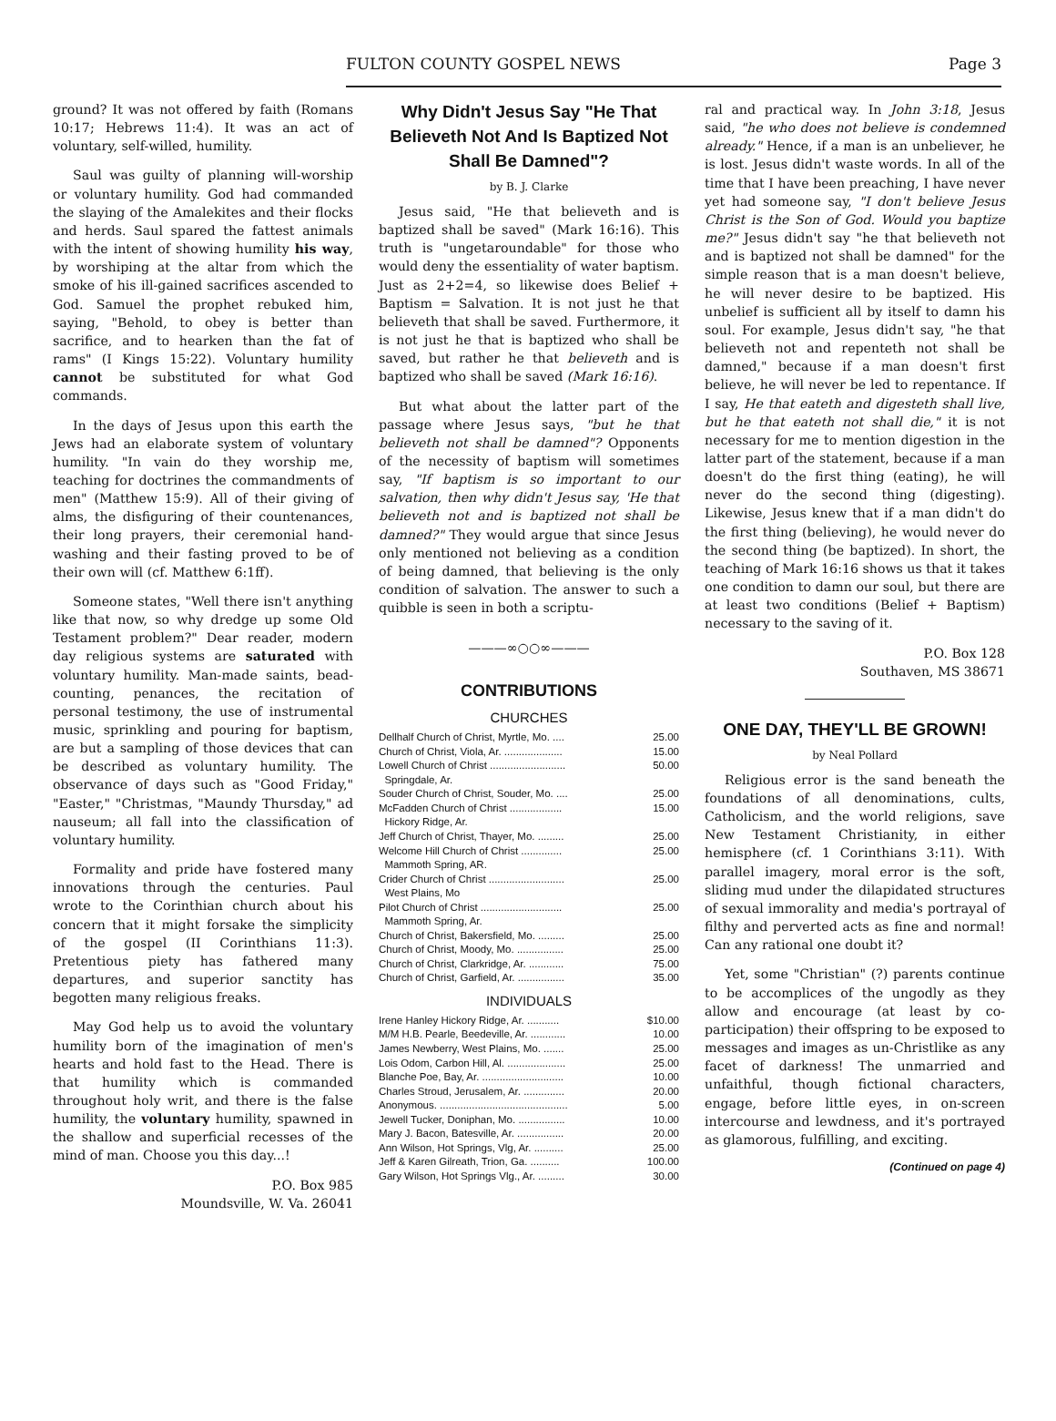FULTON COUNTY GOSPEL NEWS Page 3
ground? It was not offered by faith (Romans 10:17; Hebrews 11:4). It was an act of voluntary, self-willed, humility.
Saul was guilty of planning will-worship or voluntary humility. God had commanded the slaying of the Amalekites and their flocks and herds. Saul spared the fattest animals with the intent of showing humility his way, by worshiping at the altar from which the smoke of his ill-gained sacrifices ascended to God. Samuel the prophet rebuked him, saying, "Behold, to obey is better than sacrifice, and to hearken than the fat of rams" (I Kings 15:22). Voluntary humility cannot be substituted for what God commands.
In the days of Jesus upon this earth the Jews had an elaborate system of voluntary humility. "In vain do they worship me, teaching for doctrines the commandments of men" (Matthew 15:9). All of their giving of alms, the disfiguring of their countenances, their long prayers, their ceremonial hand-washing and their fasting proved to be of their own will (cf. Matthew 6:1ff).
Someone states, "Well there isn't anything like that now, so why dredge up some Old Testament problem?" Dear reader, modern day religious systems are saturated with voluntary humility. Man-made saints, bead-counting, penances, the recitation of personal testimony, the use of instrumental music, sprinkling and pouring for baptism, are but a sampling of those devices that can be described as voluntary humility. The observance of days such as "Good Friday," "Easter," "Christmas, "Maundy Thursday," ad nauseum; all fall into the classification of voluntary humility.
Formality and pride have fostered many innovations through the centuries. Paul wrote to the Corinthian church about his concern that it might forsake the simplicity of the gospel (II Corinthians 11:3). Pretentious piety has fathered many departures, and superior sanctity has begotten many religious freaks.
May God help us to avoid the voluntary humility born of the imagination of men's hearts and hold fast to the Head. There is that humility which is commanded throughout holy writ, and there is the false humility, the voluntary humility, spawned in the shallow and superficial recesses of the mind of man. Choose you this day...!
P.O. Box 985
Moundsville, W. Va. 26041
Why Didn't Jesus Say "He That Believeth Not And Is Baptized Not Shall Be Damned"?
by B. J. Clarke
Jesus said, "He that believeth and is baptized shall be saved" (Mark 16:16). This truth is "ungetaroundable" for those who would deny the essentiality of water baptism. Just as 2+2=4, so likewise does Belief + Baptism = Salvation. It is not just he that believeth that shall be saved. Furthermore, it is not just he that is baptized who shall be saved, but rather he that believeth and is baptized who shall be saved (Mark 16:16).
But what about the latter part of the passage where Jesus says, "but he that believeth not shall be damned"? Opponents of the necessity of baptism will sometimes say, "If baptism is so important to our salvation, then why didn't Jesus say, 'He that believeth not and is baptized not shall be damned?" They would argue that since Jesus only mentioned not believing as a condition of being damned, that believing is the only condition of salvation. The answer to such a quibble is seen in both a scriptu-
———∞○○∞———
CONTRIBUTIONS
CHURCHES
| Dellhalf Church of Christ, Myrtle, Mo. .... | 25.00 |
| Church of Christ, Viola, Ar. .................... | 15.00 |
| Lowell Church of Christ .......................... Springdale, Ar. | 50.00 |
| Souder Church of Christ, Souder, Mo. .... | 25.00 |
| McFadden Church of Christ .................. Hickory Ridge, Ar. | 15.00 |
| Jeff Church of Christ, Thayer, Mo. ......... | 25.00 |
| Welcome Hill Church of Christ .............. Mammoth Spring, AR. | 25.00 |
| Crider Church of Christ .......................... West Plains, Mo | 25.00 |
| Pilot Church of Christ ............................ Mammoth Spring, Ar. | 25.00 |
| Church of Christ, Bakersfield, Mo. ......... | 25.00 |
| Church of Christ, Moody, Mo. ................ | 25.00 |
| Church of Christ, Clarkridge, Ar. ............ | 75.00 |
| Church of Christ, Garfield, Ar. ................ | 35.00 |
INDIVIDUALS
| Irene Hanley Hickory Ridge, Ar. ........... | $10.00 |
| M/M H.B. Pearle, Beedeville, Ar. ............ | 10.00 |
| James Newberry, West Plains, Mo. ....... | 25.00 |
| Lois Odom, Carbon Hill, Al. .................... | 25.00 |
| Blanche Poe, Bay, Ar. ............................ | 10.00 |
| Charles Stroud, Jerusalem, Ar. .............. | 20.00 |
| Anonymous. ............................................ | 5.00 |
| Jewell Tucker, Doniphan, Mo. ................ | 10.00 |
| Mary J. Bacon, Batesville, Ar. ................ | 20.00 |
| Ann Wilson, Hot Springs, Vlg, Ar. .......... | 25.00 |
| Jeff & Karen Gilreath, Trion, Ga. .......... | 100.00 |
| Gary Wilson, Hot Springs Vlg., Ar. ......... | 30.00 |
ral and practical way. In John 3:18, Jesus said, "he who does not believe is condemned already." Hence, if a man is an unbeliever, he is lost. Jesus didn't waste words. In all of the time that I have been preaching, I have never yet had someone say, "I don't believe Jesus Christ is the Son of God. Would you baptize me?" Jesus didn't say "he that believeth not and is baptized not shall be damned" for the simple reason that is a man doesn't believe, he will never desire to be baptized. His unbelief is sufficient all by itself to damn his soul. For example, Jesus didn't say, "he that believeth not and repenteth not shall be damned," because if a man doesn't first believe, he will never be led to repentance. If I say, He that eateth and digesteth shall live, but he that eateth not shall die," it is not necessary for me to mention digestion in the latter part of the statement, because if a man doesn't do the first thing (eating), he will never do the second thing (digesting). Likewise, Jesus knew that if a man didn't do the first thing (believing), he would never do the second thing (be baptized). In short, the teaching of Mark 16:16 shows us that it takes one condition to damn our soul, but there are at least two conditions (Belief + Baptism) necessary to the saving of it.
P.O. Box 128
Southaven, MS 38671
ONE DAY, THEY'LL BE GROWN!
by Neal Pollard
Religious error is the sand beneath the foundations of all denominations, cults, Catholicism, and the world religions, save New Testament Christianity, in either hemisphere (cf. 1 Corinthians 3:11). With parallel imagery, moral error is the soft, sliding mud under the dilapidated structures of sexual immorality and media's portrayal of filthy and perverted acts as fine and normal! Can any rational one doubt it?
Yet, some "Christian" (?) parents continue to be accomplices of the ungodly as they allow and encourage (at least by co-participation) their offspring to be exposed to messages and images as un-Christlike as any facet of darkness! The unmarried and unfaithful, though fictional characters, engage, before little eyes, in on-screen intercourse and lewdness, and it's portrayed as glamorous, fulfilling, and exciting.
(Continued on page 4)